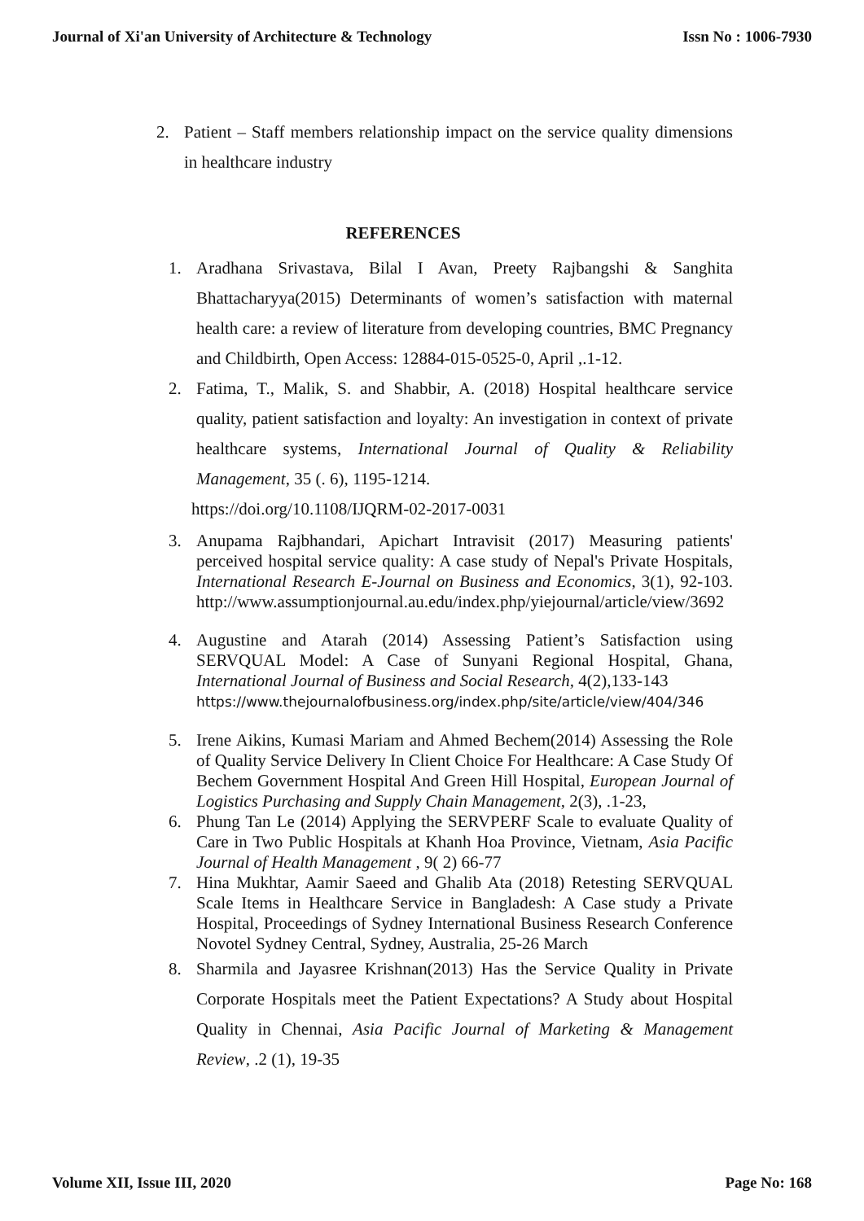Journal of Xi'an University of Architecture & Technology Issn No : 1006-7930
2. Patient – Staff members relationship impact on the service quality dimensions in healthcare industry
REFERENCES
1. Aradhana Srivastava, Bilal I Avan, Preety Rajbangshi & Sanghita Bhattacharyya(2015) Determinants of women’s satisfaction with maternal health care: a review of literature from developing countries, BMC Pregnancy and Childbirth, Open Access: 12884-015-0525-0, April ,.1-12.
2. Fatima, T., Malik, S. and Shabbir, A. (2018) Hospital healthcare service quality, patient satisfaction and loyalty: An investigation in context of private healthcare systems, International Journal of Quality & Reliability Management, 35 (. 6), 1195-1214.
https://doi.org/10.1108/IJQRM-02-2017-0031
3. Anupama Rajbhandari, Apichart Intravisit (2017) Measuring patients' perceived hospital service quality: A case study of Nepal's Private Hospitals, International Research E-Journal on Business and Economics, 3(1), 92-103. http://www.assumptionjournal.au.edu/index.php/yiejournal/article/view/3692
4. Augustine and Atarah (2014) Assessing Patient’s Satisfaction using SERVQUAL Model: A Case of Sunyani Regional Hospital, Ghana, International Journal of Business and Social Research, 4(2),133-143
https://www.thejournalofbusiness.org/index.php/site/article/view/404/346
5. Irene Aikins, Kumasi Mariam and Ahmed Bechem(2014) Assessing the Role of Quality Service Delivery In Client Choice For Healthcare: A Case Study Of Bechem Government Hospital And Green Hill Hospital, European Journal of Logistics Purchasing and Supply Chain Management, 2(3), .1-23,
6. Phung Tan Le (2014) Applying the SERVPERF Scale to evaluate Quality of Care in Two Public Hospitals at Khanh Hoa Province, Vietnam, Asia Pacific Journal of Health Management , 9( 2) 66-77
7. Hina Mukhtar, Aamir Saeed and Ghalib Ata (2018) Retesting SERVQUAL Scale Items in Healthcare Service in Bangladesh: A Case study a Private Hospital, Proceedings of Sydney International Business Research Conference Novotel Sydney Central, Sydney, Australia, 25-26 March
8. Sharmila and Jayasree Krishnan(2013) Has the Service Quality in Private Corporate Hospitals meet the Patient Expectations? A Study about Hospital Quality in Chennai, Asia Pacific Journal of Marketing & Management Review, .2 (1), 19-35
Volume XII, Issue III, 2020 Page No: 168